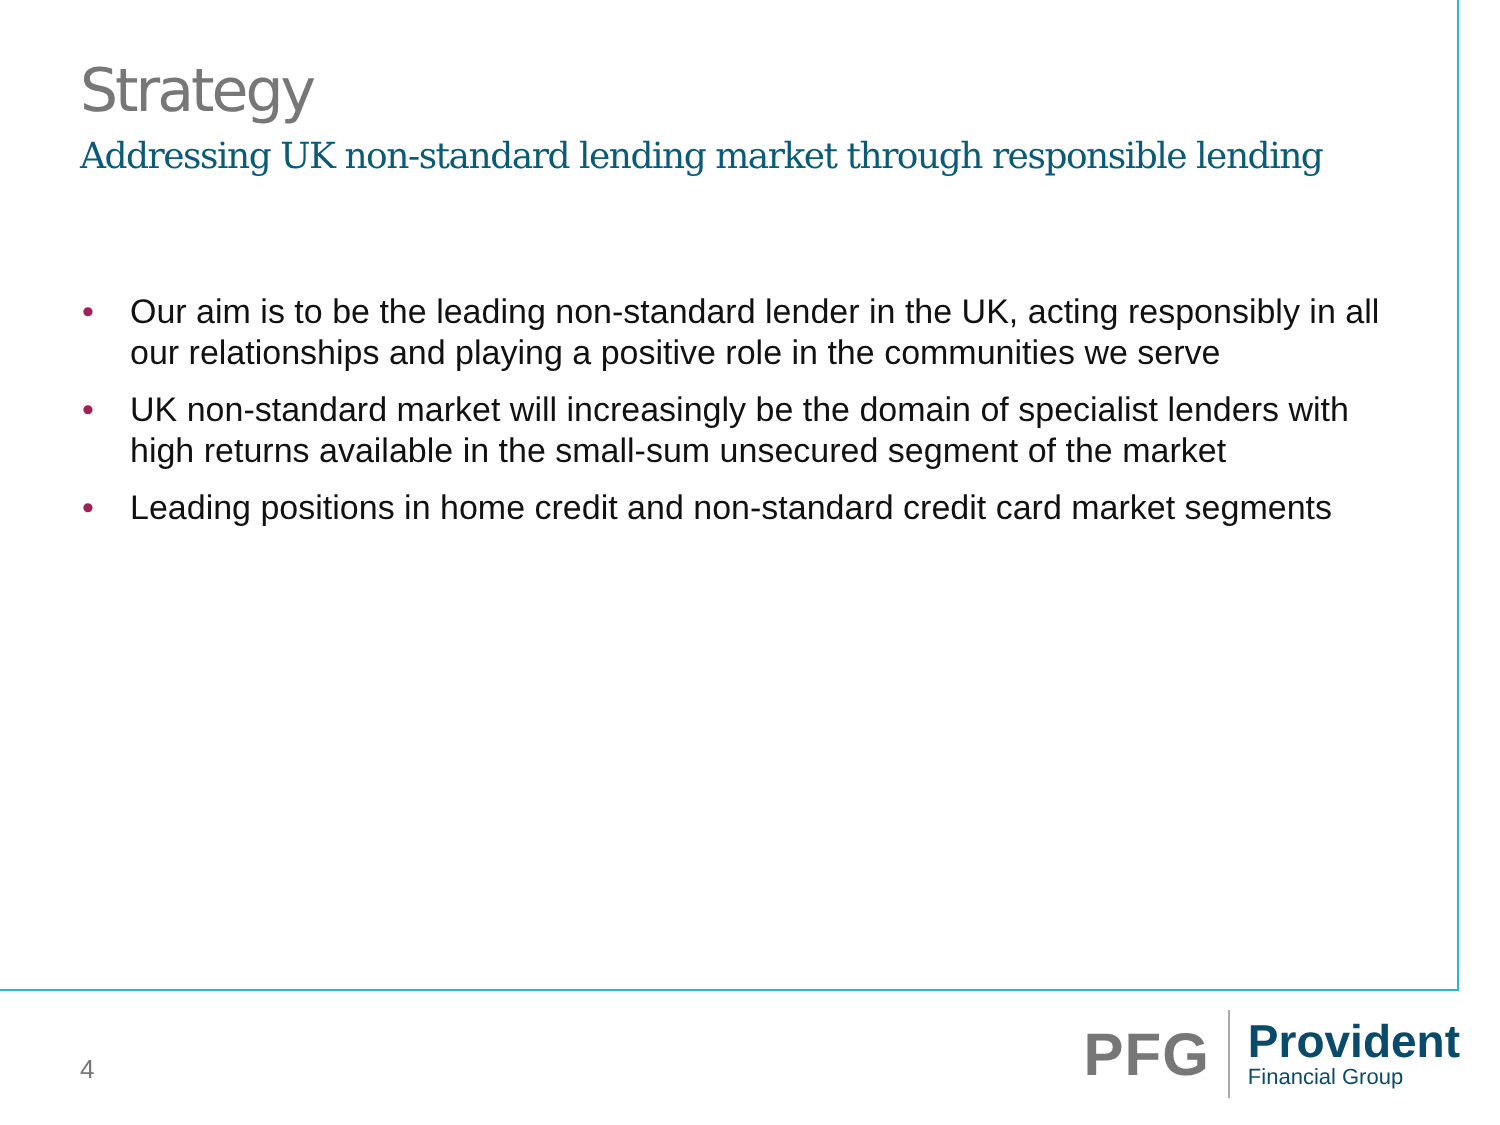Strategy
Addressing UK non-standard lending market through responsible lending
• Our aim is to be the leading non-standard lender in the UK, acting responsibly in all our relationships and playing a positive role in the communities we serve
• UK non-standard market will increasingly be the domain of specialist lenders with high returns available in the small-sum unsecured segment of the market
• Leading positions in home credit and non-standard credit card market segments
4
PFG
Provident
Financial Group